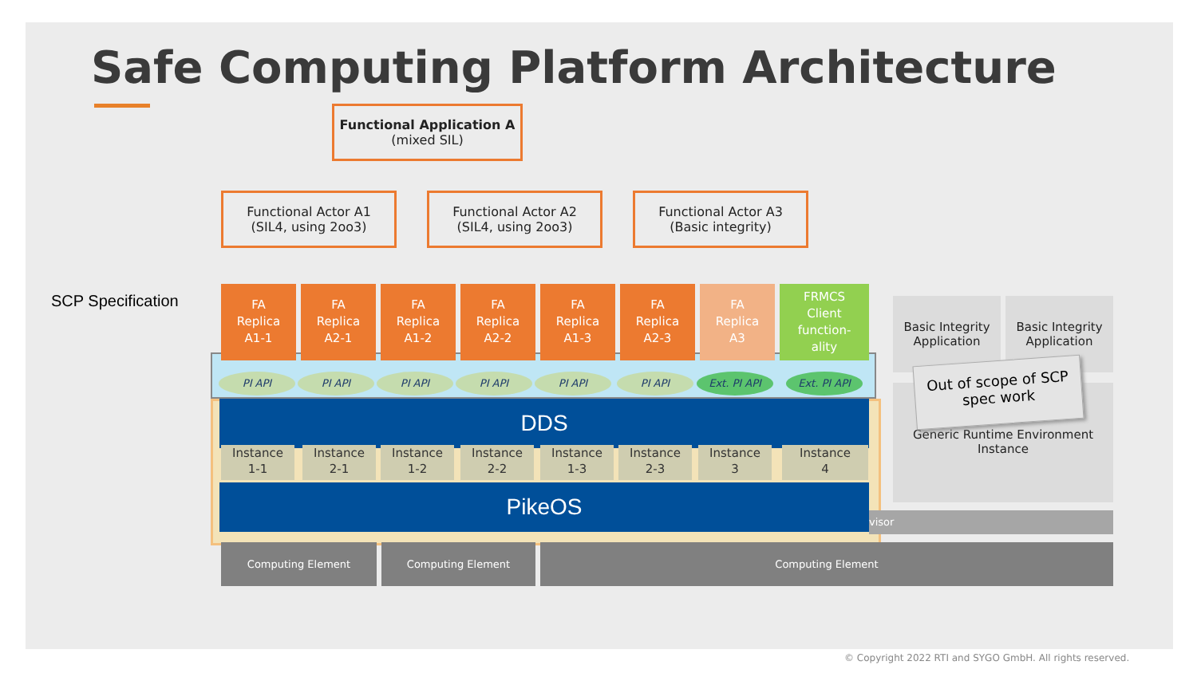Safe Computing Platform Architecture
Functional Application A
(mixed SIL)
Functional Actor A1
(SIL4, using 2oo3)
Functional Actor A2
(SIL4, using 2oo3)
Functional Actor A3
(Basic integrity)
SCP Specification
FA
Replica
A1-1
FA
Replica
A2-1
FA
Replica
A1-2
FA
Replica
A2-2
FA
Replica
A1-3
FA
Replica
A2-3
FA
Replica
A3
FRMCS
Client
function-
ality
PI API PI API PI API PI API PI API PI API Ext. PI API Ext. PI API
DDS
Instance
1-1
Instance
2-1
Instance
1-2
Instance
2-2
Instance
1-3
Instance
2-3
Instance
3
Instance
4
PikeOS
Basic Integrity Application
Basic Integrity Application
Generic Runtime Environment Instance
Out of scope of SCP spec work
visor
Computing Element Computing Element Computing Element
© Copyright 2022 RTI and SYGO GmbH. All rights reserved.